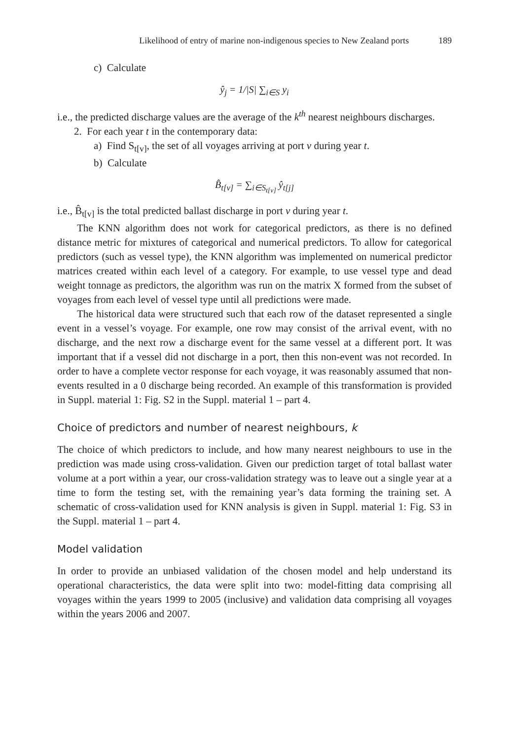Likelihood of entry of marine non-indigenous species to New Zealand ports 189
c) Calculate
ŷ<sub>j</sub> = 1/|S| ∑<sub>i∈S</sub> y<sub>i</sub>
i.e., the predicted discharge values are the average of the k<sup>th</sup> nearest neighbours discharges.
2. For each year t in the contemporary data:
a) Find S<sub>t[v]</sub>, the set of all voyages arriving at port v during year t.
b) Calculate
B̂<sub>t[v]</sub> = ∑<sub>i∈S<sub>t[v]</sub></sub> ŷ<sub>t[j]</sub>
i.e., B̂<sub>t[v]</sub> is the total predicted ballast discharge in port v during year t.
The KNN algorithm does not work for categorical predictors, as there is no defined distance metric for mixtures of categorical and numerical predictors. To allow for categorical predictors (such as vessel type), the KNN algorithm was implemented on numerical predictor matrices created within each level of a category. For example, to use vessel type and dead weight tonnage as predictors, the algorithm was run on the matrix X formed from the subset of voyages from each level of vessel type until all predictions were made.
The historical data were structured such that each row of the dataset represented a single event in a vessel’s voyage. For example, one row may consist of the arrival event, with no discharge, and the next row a discharge event for the same vessel at a different port. It was important that if a vessel did not discharge in a port, then this non-event was not recorded. In order to have a complete vector response for each voyage, it was reasonably assumed that non-events resulted in a 0 discharge being recorded. An example of this transformation is provided in Suppl. material 1: Fig. S2 in the Suppl. material 1 – part 4.
Choice of predictors and number of nearest neighbours, k
The choice of which predictors to include, and how many nearest neighbours to use in the prediction was made using cross-validation. Given our prediction target of total ballast water volume at a port within a year, our cross-validation strategy was to leave out a single year at a time to form the testing set, with the remaining year’s data forming the training set. A schematic of cross-validation used for KNN analysis is given in Suppl. material 1: Fig. S3 in the Suppl. material 1 – part 4.
Model validation
In order to provide an unbiased validation of the chosen model and help understand its operational characteristics, the data were split into two: model-fitting data comprising all voyages within the years 1999 to 2005 (inclusive) and validation data comprising all voyages within the years 2006 and 2007.